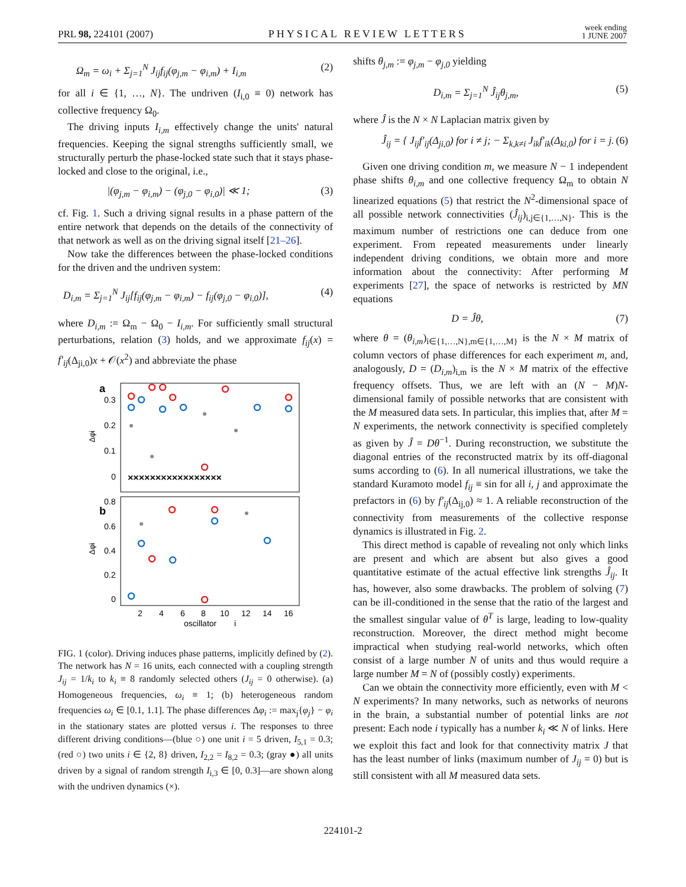PRL 98, 224101 (2007) PHYSICAL REVIEW LETTERS week ending
1 JUNE 2007
Ω<sub>m</sub> = ω<sub>i</sub> + Σ<sub>j=1</sub><sup>N</sup> J<sub>ij</sub>f<sub>ij</sub>(φ<sub>j,m</sub> − φ<sub>i,m</sub>) + I<sub>i,m</sub> (2)
for all i ∈ {1, …, N}. The undriven (I<sub>i,0</sub> ≡ 0) network has collective frequency Ω<sub>0</sub>.
The driving inputs I<sub>i,m</sub> effectively change the units' natural frequencies. Keeping the signal strengths sufficiently small, we structurally perturb the phase-locked state such that it stays phase-locked and close to the original, i.e.,
|(φ<sub>j,m</sub> − φ<sub>i,m</sub>) − (φ<sub>j,0</sub> − φ<sub>i,0</sub>)| ≪ 1; (3)
cf. Fig. 1. Such a driving signal results in a phase pattern of the entire network that depends on the details of the connectivity of that network as well as on the driving signal itself [21–26].
Now take the differences between the phase-locked conditions for the driven and the undriven system:
D<sub>i,m</sub> = Σ<sub>j=1</sub><sup>N</sup> J<sub>ij</sub>[f<sub>ij</sub>(φ<sub>j,m</sub> − φ<sub>i,m</sub>) − f<sub>ij</sub>(φ<sub>j,0</sub> − φ<sub>i,0</sub>)], (4)
where D<sub>i,m</sub> := Ω<sub>m</sub> − Ω<sub>0</sub> − I<sub>i,m</sub>. For sufficiently small structural perturbations, relation (3) holds, and we approximate f<sub>ij</sub>(x) = f′<sub>ij</sub>(Δ<sub>ji,0</sub>)x + 𝒪(x<sup>2</sup>) and abbreviate the phase
a
b
0.3
0.2
0.1
0
0.8
0.6
0.4
0.2
0
2
4
6
8
10
12
14
16
oscillator
i
Δφi
Δφi
×××××××××××××××××
FIG. 1 (color). Driving induces phase patterns, implicitly defined by (2). The network has N = 16 units, each connected with a coupling strength J<sub>ij</sub> = 1/k<sub>i</sub> to k<sub>i</sub> ≡ 8 randomly selected others (J<sub>ij</sub> = 0 otherwise). (a) Homogeneous frequencies, ω<sub>i</sub> ≡ 1; (b) heterogeneous random frequencies ω<sub>i</sub> ∈ [0.1, 1.1]. The phase differences Δφ<sub>i</sub> := max<sub>j</sub>{φ<sub>j</sub>} − φ<sub>i</sub> in the stationary states are plotted versus i. The responses to three different driving conditions—(blue ○) one unit i = 5 driven, I<sub>5,1</sub> = 0.3; (red ○) two units i ∈ {2, 8} driven, I<sub>2,2</sub> = I<sub>8,2</sub> = 0.3; (gray ●) all units driven by a signal of random strength I<sub>i,3</sub> ∈ [0, 0.3]—are shown along with the undriven dynamics (×).
shifts θ<sub>j,m</sub> := φ<sub>j,m</sub> − φ<sub>j,0</sub> yielding
D<sub>i,m</sub> = Σ<sub>j=1</sub><sup>N</sup> Ĵ<sub>ij</sub>θ<sub>j,m</sub>, (5)
where Ĵ is the N × N Laplacian matrix given by
Ĵ<sub>ij</sub> = { J<sub>ij</sub>f′<sub>ij</sub>(Δ<sub>ji,0</sub>) for i ≠ j; − Σ<sub>k,k≠i</sub> J<sub>ik</sub>f′<sub>ik</sub>(Δ<sub>ki,0</sub>) for i = j. (6)
Given one driving condition m, we measure N − 1 independent phase shifts θ<sub>i,m</sub> and one collective frequency Ω<sub>m</sub> to obtain N linearized equations (5) that restrict the N<sup>2</sup>-dimensional space of all possible network connectivities (Ĵ<sub>ij</sub>)<sub>i,j∈{1,…,N}</sub>. This is the maximum number of restrictions one can deduce from one experiment. From repeated measurements under linearly independent driving conditions, we obtain more and more information about the connectivity: After performing M experiments [27], the space of networks is restricted by MN equations
D = Ĵθ, (7)
where θ = (θ<sub>i,m</sub>)<sub>i∈{1,…,N},m∈{1,…,M}</sub> is the N × M matrix of column vectors of phase differences for each experiment m, and, analogously, D = (D<sub>i,m</sub>)<sub>i,m</sub> is the N × M matrix of the effective frequency offsets. Thus, we are left with an (N − M)N-dimensional family of possible networks that are consistent with the M measured data sets. In particular, this implies that, after M = N experiments, the network connectivity is specified completely as given by Ĵ = Dθ<sup>−1</sup>. During reconstruction, we substitute the diagonal entries of the reconstructed matrix by its off-diagonal sums according to (6). In all numerical illustrations, we take the standard Kuramoto model f<sub>ij</sub> ≡ sin for all i, j and approximate the prefactors in (6) by f′<sub>ij</sub>(Δ<sub>ij,0</sub>) ≈ 1. A reliable reconstruction of the connectivity from measurements of the collective response dynamics is illustrated in Fig. 2.
This direct method is capable of revealing not only which links are present and which are absent but also gives a good quantitative estimate of the actual effective link strengths Ĵ<sub>ij</sub>. It has, however, also some drawbacks. The problem of solving (7) can be ill-conditioned in the sense that the ratio of the largest and the smallest singular value of θ<sup>T</sup> is large, leading to low-quality reconstruction. Moreover, the direct method might become impractical when studying real-world networks, which often consist of a large number N of units and thus would require a large number M = N of (possibly costly) experiments.
Can we obtain the connectivity more efficiently, even with M < N experiments? In many networks, such as networks of neurons in the brain, a substantial number of potential links are not present: Each node i typically has a number k<sub>i</sub> ≪ N of links. Here we exploit this fact and look for that connectivity matrix J that has the least number of links (maximum number of J<sub>ij</sub> = 0) but is still consistent with all M measured data sets.
224101-2